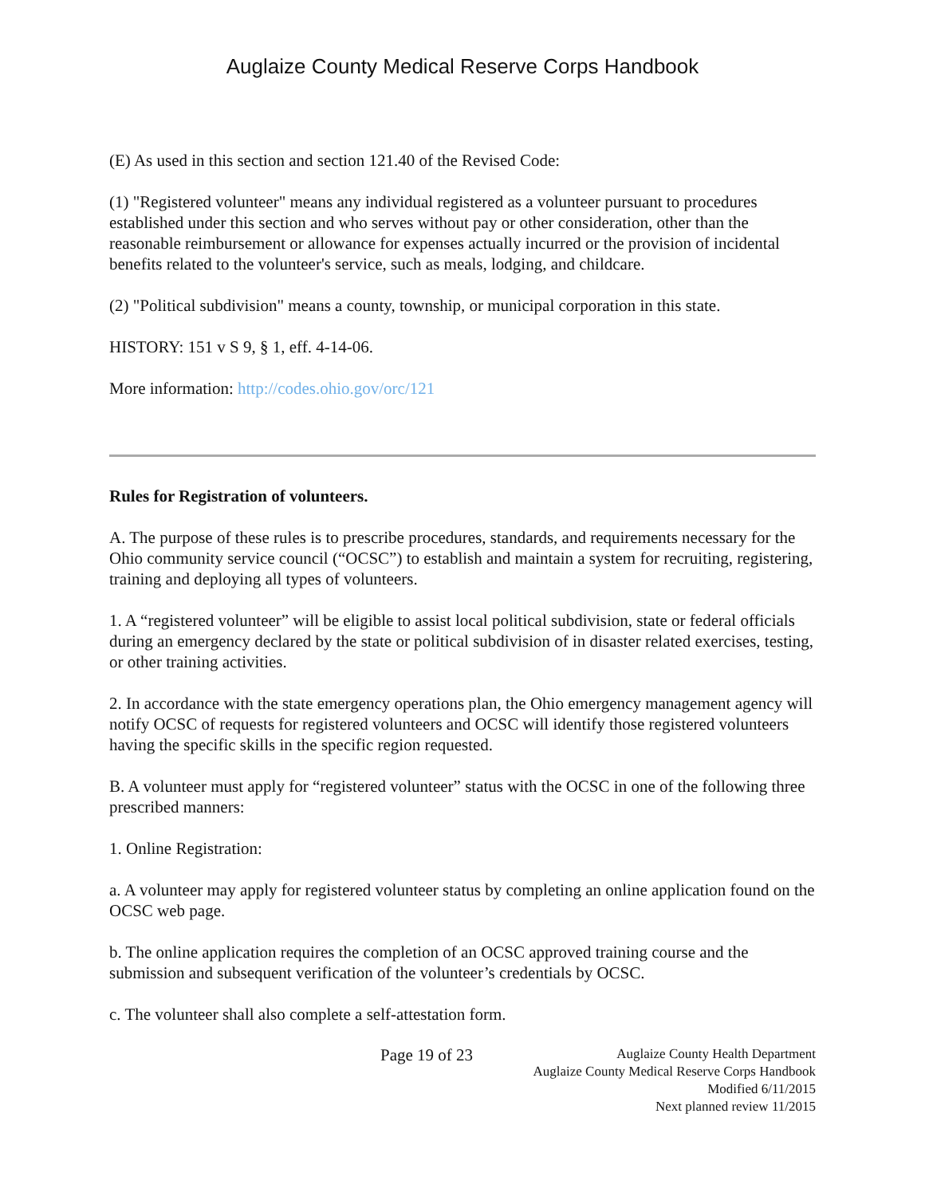Auglaize County Medical Reserve Corps Handbook
(E) As used in this section and section 121.40 of the Revised Code:
(1) "Registered volunteer" means any individual registered as a volunteer pursuant to procedures established under this section and who serves without pay or other consideration, other than the reasonable reimbursement or allowance for expenses actually incurred or the provision of incidental benefits related to the volunteer's service, such as meals, lodging, and childcare.
(2) "Political subdivision" means a county, township, or municipal corporation in this state.
HISTORY: 151 v S 9, § 1, eff. 4-14-06.
More information: http://codes.ohio.gov/orc/121
Rules for Registration of volunteers.
A. The purpose of these rules is to prescribe procedures, standards, and requirements necessary for the Ohio community service council (“OCSC”) to establish and maintain a system for recruiting, registering, training and deploying all types of volunteers.
1. A “registered volunteer” will be eligible to assist local political subdivision, state or federal officials during an emergency declared by the state or political subdivision of in disaster related exercises, testing, or other training activities.
2. In accordance with the state emergency operations plan, the Ohio emergency management agency will notify OCSC of requests for registered volunteers and OCSC will identify those registered volunteers having the specific skills in the specific region requested.
B. A volunteer must apply for “registered volunteer” status with the OCSC in one of the following three prescribed manners:
1. Online Registration:
a. A volunteer may apply for registered volunteer status by completing an online application found on the OCSC web page.
b. The online application requires the completion of an OCSC approved training course and the submission and subsequent verification of the volunteer’s credentials by OCSC.
c. The volunteer shall also complete a self-attestation form.
Page 19 of 23
Auglaize County Health Department
Auglaize County Medical Reserve Corps Handbook
Modified 6/11/2015
Next planned review 11/2015